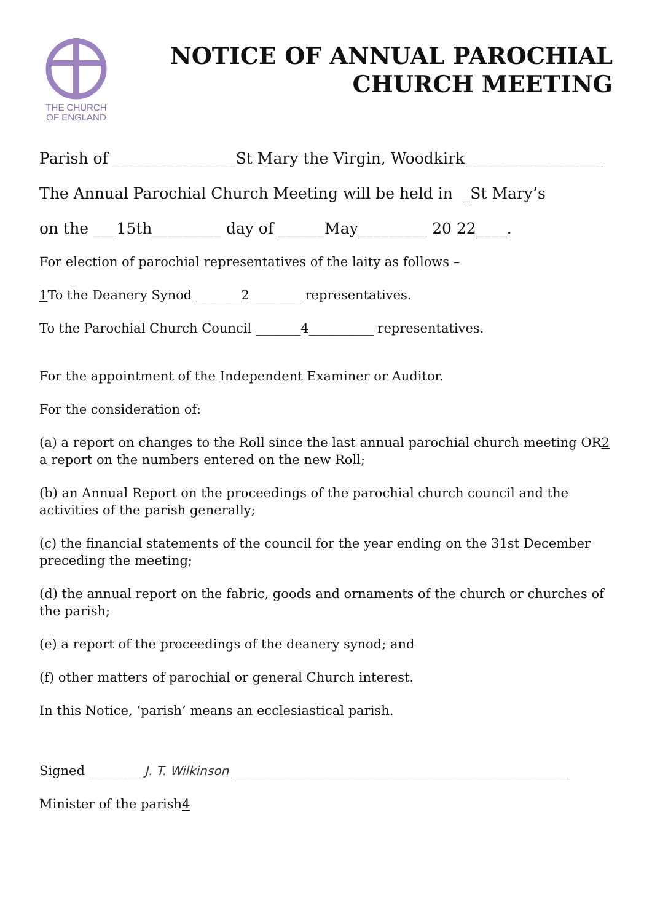THE CHURCH
OF ENGLAND
NOTICE OF ANNUAL PAROCHIAL CHURCH MEETING
Parish of ________________St Mary the Virgin, Woodkirk__________________
The Annual Parochial Church Meeting will be held in _St Mary’s
on the ___15th_________ day of ______May_________ 20 22____.
For election of parochial representatives of the laity as follows –
1 To the Deanery Synod _______2________ representatives.
To the Parochial Church Council _______4__________ representatives.
For the appointment of the Independent Examiner or Auditor.
For the consideration of:
(a) a report on changes to the Roll since the last annual parochial church meeting OR2 a report on the numbers entered on the new Roll;
(b) an Annual Report on the proceedings of the parochial church council and the activities of the parish generally;
(c) the financial statements of the council for the year ending on the 31st December preceding the meeting;
(d) the annual report on the fabric, goods and ornaments of the church or churches of the parish;
(e) a report of the proceedings of the deanery synod; and
(f) other matters of parochial or general Church interest.
In this Notice, ‘parish’ means an ecclesiastical parish.
Signed ________ J. T. Wilkinson ____________________________________________________
Minister of the parish4